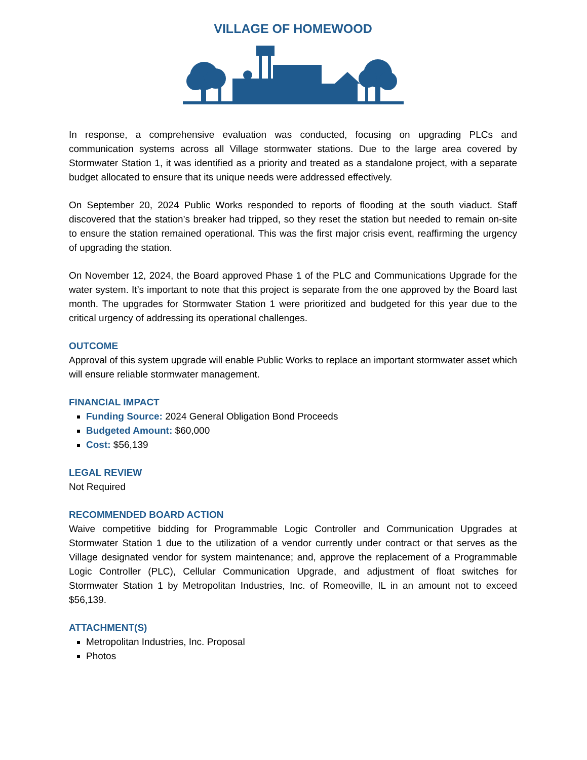VILLAGE OF HOMEWOOD
In response, a comprehensive evaluation was conducted, focusing on upgrading PLCs and communication systems across all Village stormwater stations. Due to the large area covered by Stormwater Station 1, it was identified as a priority and treated as a standalone project, with a separate budget allocated to ensure that its unique needs were addressed effectively.
On September 20, 2024 Public Works responded to reports of flooding at the south viaduct. Staff discovered that the station’s breaker had tripped, so they reset the station but needed to remain on-site to ensure the station remained operational. This was the first major crisis event, reaffirming the urgency of upgrading the station.
On November 12, 2024, the Board approved Phase 1 of the PLC and Communications Upgrade for the water system. It’s important to note that this project is separate from the one approved by the Board last month. The upgrades for Stormwater Station 1 were prioritized and budgeted for this year due to the critical urgency of addressing its operational challenges.
OUTCOME
Approval of this system upgrade will enable Public Works to replace an important stormwater asset which will ensure reliable stormwater management.
FINANCIAL IMPACT
Funding Source: 2024 General Obligation Bond Proceeds
Budgeted Amount: $60,000
Cost: $56,139
LEGAL REVIEW
Not Required
RECOMMENDED BOARD ACTION
Waive competitive bidding for Programmable Logic Controller and Communication Upgrades at Stormwater Station 1 due to the utilization of a vendor currently under contract or that serves as the Village designated vendor for system maintenance; and, approve the replacement of a Programmable Logic Controller (PLC), Cellular Communication Upgrade, and adjustment of float switches for Stormwater Station 1 by Metropolitan Industries, Inc. of Romeoville, IL in an amount not to exceed $56,139.
ATTACHMENT(S)
Metropolitan Industries, Inc. Proposal
Photos